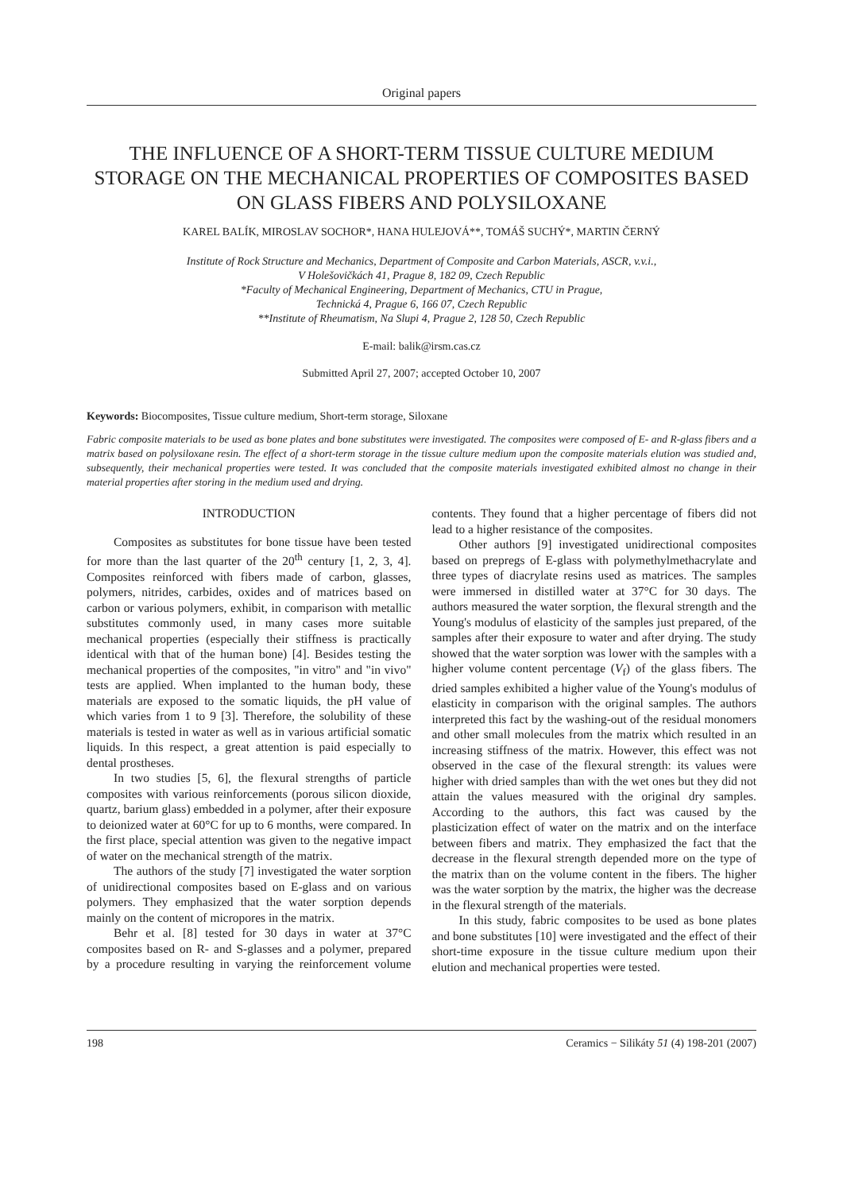Original papers
THE INFLUENCE OF A SHORT-TERM TISSUE CULTURE MEDIUM STORAGE ON THE MECHANICAL PROPERTIES OF COMPOSITES BASED ON GLASS FIBERS AND POLYSILOXANE
KAREL BALÍK, MIROSLAV SOCHOR*, HANA HULEJOVÁ**, TOMÁŠ SUCHÝ*, MARTIN ČERNÝ
Institute of Rock Structure and Mechanics, Department of Composite and Carbon Materials, ASCR, v.v.i.,
V Holešovičkách 41, Prague 8, 182 09, Czech Republic
*Faculty of Mechanical Engineering, Department of Mechanics, CTU in Prague,
Technická 4, Prague 6, 166 07, Czech Republic
**Institute of Rheumatism, Na Slupi 4, Prague 2, 128 50, Czech Republic
E-mail: balik@irsm.cas.cz
Submitted April 27, 2007; accepted October 10, 2007
Keywords: Biocomposites, Tissue culture medium, Short-term storage, Siloxane
Fabric composite materials to be used as bone plates and bone substitutes were investigated. The composites were composed of E- and R-glass fibers and a matrix based on polysiloxane resin. The effect of a short-term storage in the tissue culture medium upon the composite materials elution was studied and, subsequently, their mechanical properties were tested. It was concluded that the composite materials investigated exhibited almost no change in their material properties after storing in the medium used and drying.
INTRODUCTION
Composites as substitutes for bone tissue have been tested for more than the last quarter of the 20<sup>th</sup> century [1, 2, 3, 4]. Composites reinforced with fibers made of carbon, glasses, polymers, nitrides, carbides, oxides and of matrices based on carbon or various polymers, exhibit, in comparison with metallic substitutes commonly used, in many cases more suitable mechanical properties (especially their stiffness is practically identical with that of the human bone) [4]. Besides testing the mechanical properties of the composites, "in vitro" and "in vivo" tests are applied. When implanted to the human body, these materials are exposed to the somatic liquids, the pH value of which varies from 1 to 9 [3]. Therefore, the solubility of these materials is tested in water as well as in various artificial somatic liquids. In this respect, a great attention is paid especially to dental prostheses.
In two studies [5, 6], the flexural strengths of particle composites with various reinforcements (porous silicon dioxide, quartz, barium glass) embedded in a polymer, after their exposure to deionized water at 60°C for up to 6 months, were compared. In the first place, special attention was given to the negative impact of water on the mechanical strength of the matrix.
The authors of the study [7] investigated the water sorption of unidirectional composites based on E-glass and on various polymers. They emphasized that the water sorption depends mainly on the content of micropores in the matrix.
Behr et al. [8] tested for 30 days in water at 37°C composites based on R- and S-glasses and a polymer, prepared by a procedure resulting in varying the reinforcement volume contents. They found that a higher percentage of fibers did not lead to a higher resistance of the composites.
Other authors [9] investigated unidirectional composites based on prepregs of E-glass with polymethylmethacrylate and three types of diacrylate resins used as matrices. The samples were immersed in distilled water at 37°C for 30 days. The authors measured the water sorption, the flexural strength and the Young's modulus of elasticity of the samples just prepared, of the samples after their exposure to water and after drying. The study showed that the water sorption was lower with the samples with a higher volume content percentage (V<sub>f</sub>) of the glass fibers. The dried samples exhibited a higher value of the Young's modulus of elasticity in comparison with the original samples. The authors interpreted this fact by the washing-out of the residual monomers and other small molecules from the matrix which resulted in an increasing stiffness of the matrix. However, this effect was not observed in the case of the flexural strength: its values were higher with dried samples than with the wet ones but they did not attain the values measured with the original dry samples. According to the authors, this fact was caused by the plasticization effect of water on the matrix and on the interface between fibers and matrix. They emphasized the fact that the decrease in the flexural strength depended more on the type of the matrix than on the volume content in the fibers. The higher was the water sorption by the matrix, the higher was the decrease in the flexural strength of the materials.
In this study, fabric composites to be used as bone plates and bone substitutes [10] were investigated and the effect of their short-time exposure in the tissue culture medium upon their elution and mechanical properties were tested.
198 Ceramics − Silikáty 51 (4) 198-201 (2007)